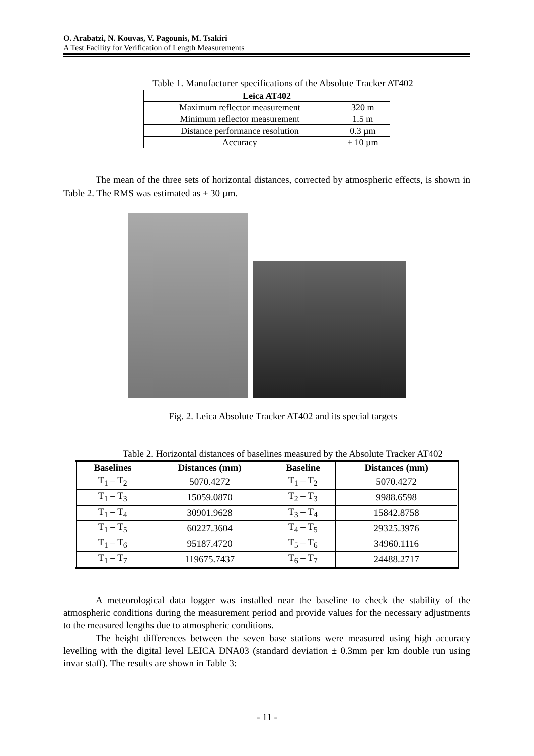O. Arabatzi, N. Kouvas, V. Pagounis, M. Tsakiri
A Test Facility for Verification of Length Measurements
Table 1. Manufacturer specifications of the Absolute Tracker AT402
| Leica AT402 | |
| --- | --- |
| Maximum reflector measurement | 320 m |
| Minimum reflector measurement | 1.5 m |
| Distance performance resolution | 0.3 µm |
| Accuracy | ± 10 µm |
The mean of the three sets of horizontal distances, corrected by atmospheric effects, is shown in Table 2. The RMS was estimated as ± 30 µm.
Fig. 2. Leica Absolute Tracker AT402 and its special targets
Table 2. Horizontal distances of baselines measured by the Absolute Tracker AT402
| Baselines | Distances (mm) | Baseline | Distances (mm) |
| --- | --- | --- | --- |
| T<sub>1</sub> – T<sub>2</sub> | 5070.4272 | T<sub>1</sub> – T<sub>2</sub> | 5070.4272 |
| T<sub>1</sub> – T<sub>3</sub> | 15059.0870 | T<sub>2</sub> – T<sub>3</sub> | 9988.6598 |
| T<sub>1</sub> – T<sub>4</sub> | 30901.9628 | T<sub>3</sub> – T<sub>4</sub> | 15842.8758 |
| T<sub>1</sub> – T<sub>5</sub> | 60227.3604 | T<sub>4</sub> – T<sub>5</sub> | 29325.3976 |
| T<sub>1</sub> – T<sub>6</sub> | 95187.4720 | T<sub>5</sub> – T<sub>6</sub> | 34960.1116 |
| T<sub>1</sub> – T<sub>7</sub> | 119675.7437 | T<sub>6</sub> – T<sub>7</sub> | 24488.2717 |
A meteorological data logger was installed near the baseline to check the stability of the atmospheric conditions during the measurement period and provide values for the necessary adjustments to the measured lengths due to atmospheric conditions.
The height differences between the seven base stations were measured using high accuracy levelling with the digital level LEICA DNA03 (standard deviation ± 0.3mm per km double run using invar staff). The results are shown in Table 3:
- 11 -